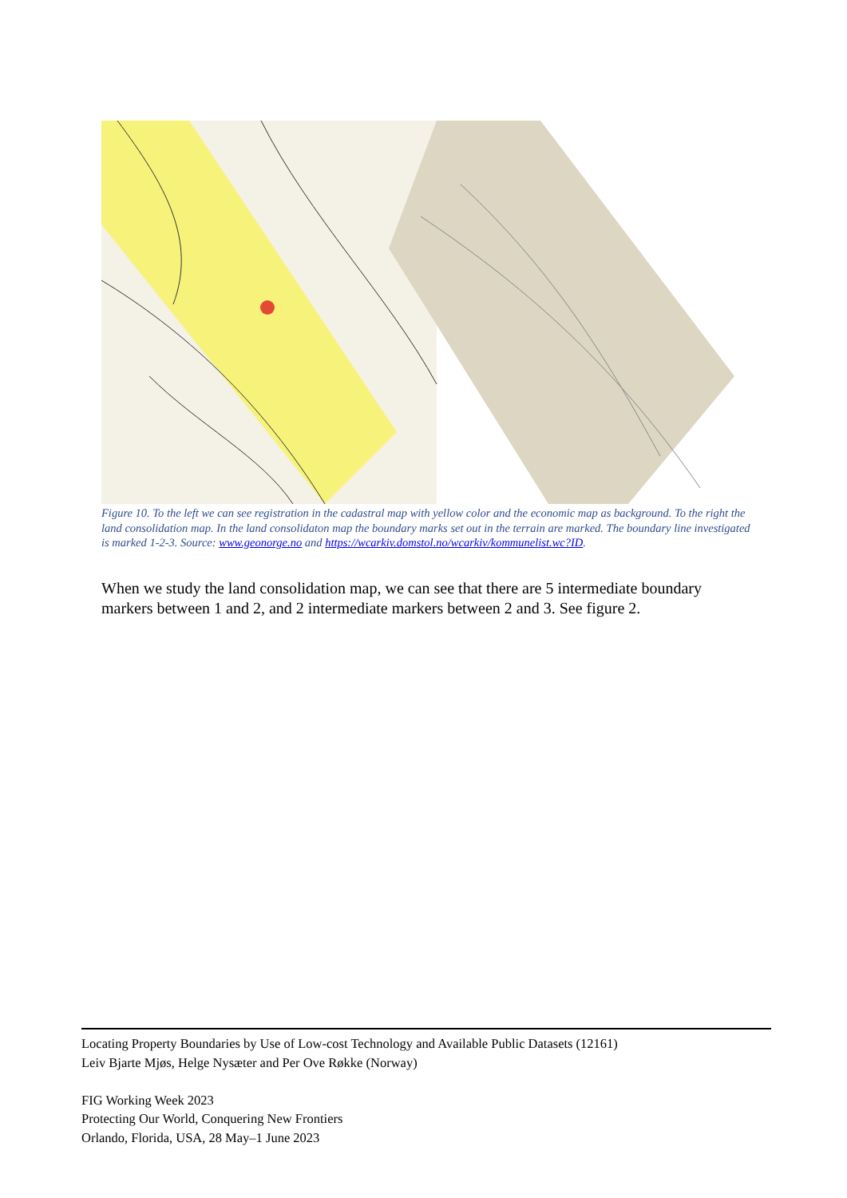Figure 10. To the left we can see registration in the cadastral map with yellow color and the economic map as background. To the right the land consolidation map. In the land consolidaton map the boundary marks set out in the terrain are marked. The boundary line investigated is marked 1-2-3. Source: www.geonorge.no and https://wcarkiv.domstol.no/wcarkiv/kommunelist.wc?ID.
When we study the land consolidation map, we can see that there are 5 intermediate boundary markers between 1 and 2, and 2 intermediate markers between 2 and 3. See figure 2.
Locating Property Boundaries by Use of Low-cost Technology and Available Public Datasets (12161)
Leiv Bjarte Mjøs, Helge Nysæter and Per Ove Røkke (Norway)
FIG Working Week 2023
Protecting Our World, Conquering New Frontiers
Orlando, Florida, USA, 28 May–1 June 2023